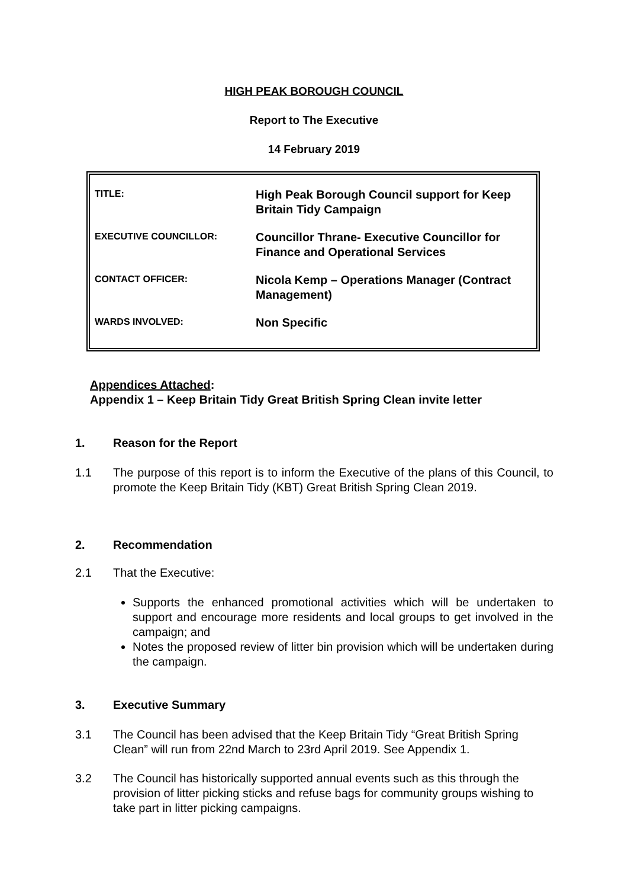HIGH PEAK BOROUGH COUNCIL
Report to The Executive
14 February 2019
| TITLE: | High Peak Borough Council support for Keep Britain Tidy Campaign |
| EXECUTIVE COUNCILLOR: | Councillor Thrane- Executive Councillor for Finance and Operational Services |
| CONTACT OFFICER: | Nicola Kemp – Operations Manager (Contract Management) |
| WARDS INVOLVED: | Non Specific |
Appendices Attached:
Appendix 1 – Keep Britain Tidy Great British Spring Clean invite letter
1. Reason for the Report
1.1 The purpose of this report is to inform the Executive of the plans of this Council, to promote the Keep Britain Tidy (KBT) Great British Spring Clean 2019.
2. Recommendation
2.1 That the Executive:
Supports the enhanced promotional activities which will be undertaken to support and encourage more residents and local groups to get involved in the campaign; and
Notes the proposed review of litter bin provision which will be undertaken during the campaign.
3. Executive Summary
3.1 The Council has been advised that the Keep Britain Tidy “Great British Spring Clean” will run from 22nd March to 23rd April 2019. See Appendix 1.
3.2 The Council has historically supported annual events such as this through the provision of litter picking sticks and refuse bags for community groups wishing to take part in litter picking campaigns.